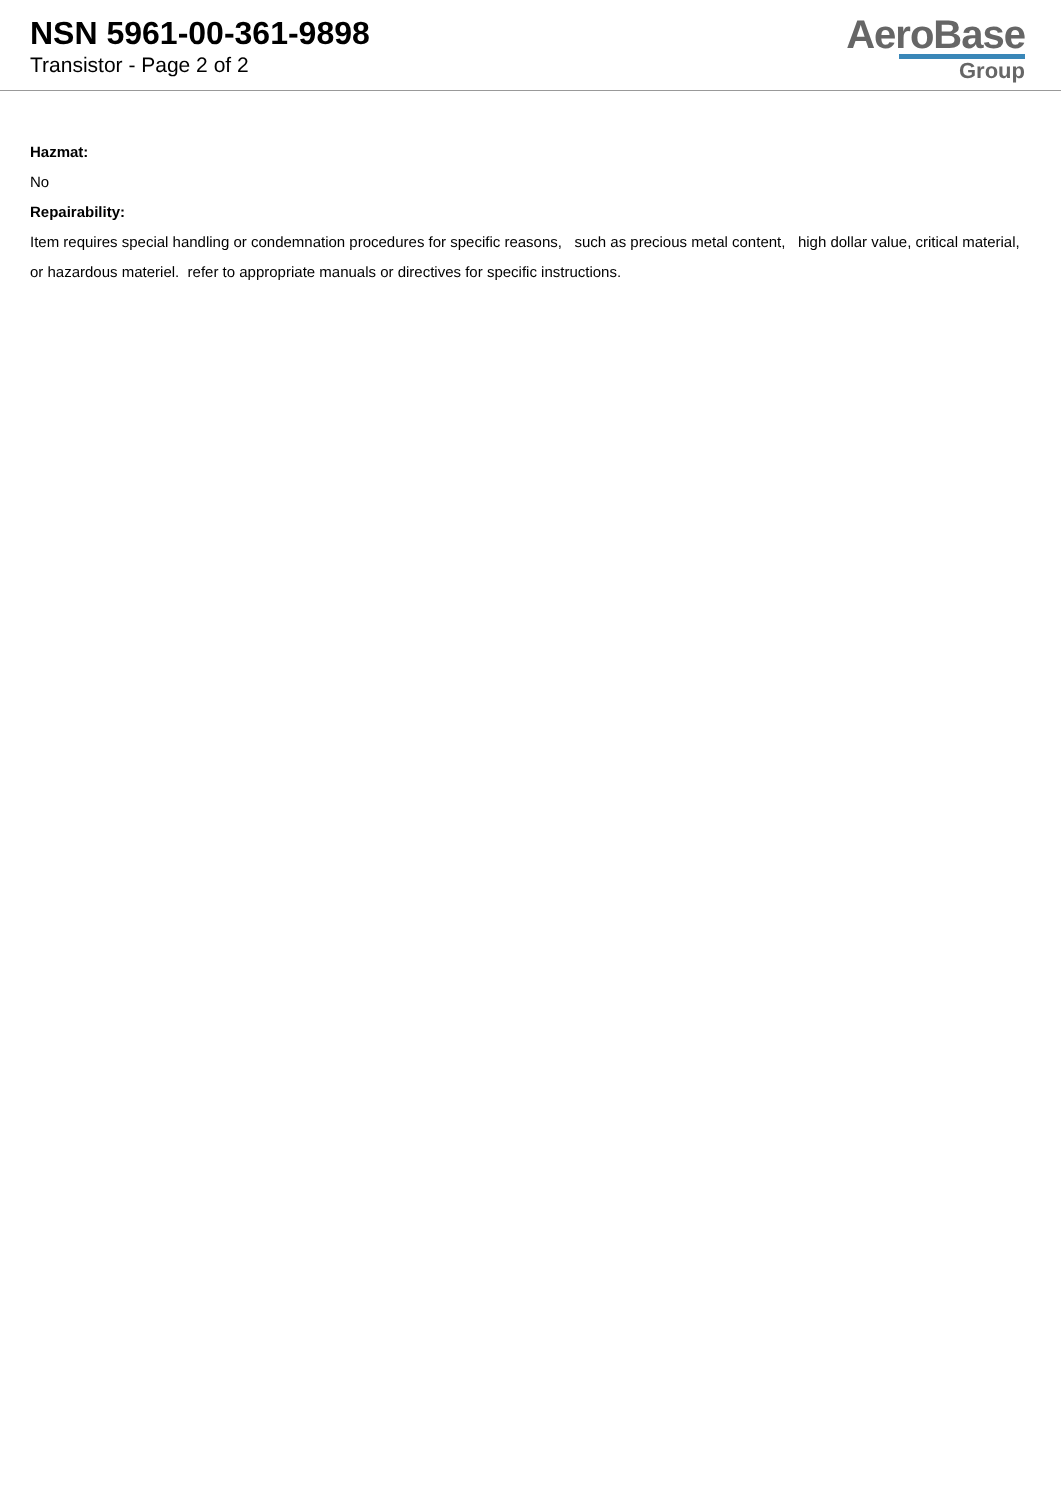NSN 5961-00-361-9898
Transistor - Page 2 of 2
AeroBase
Group
Hazmat:
No
Repairability:
Item requires special handling or condemnation procedures for specific reasons, such as precious metal content, high dollar value, critical material, or hazardous materiel. refer to appropriate manuals or directives for specific instructions.